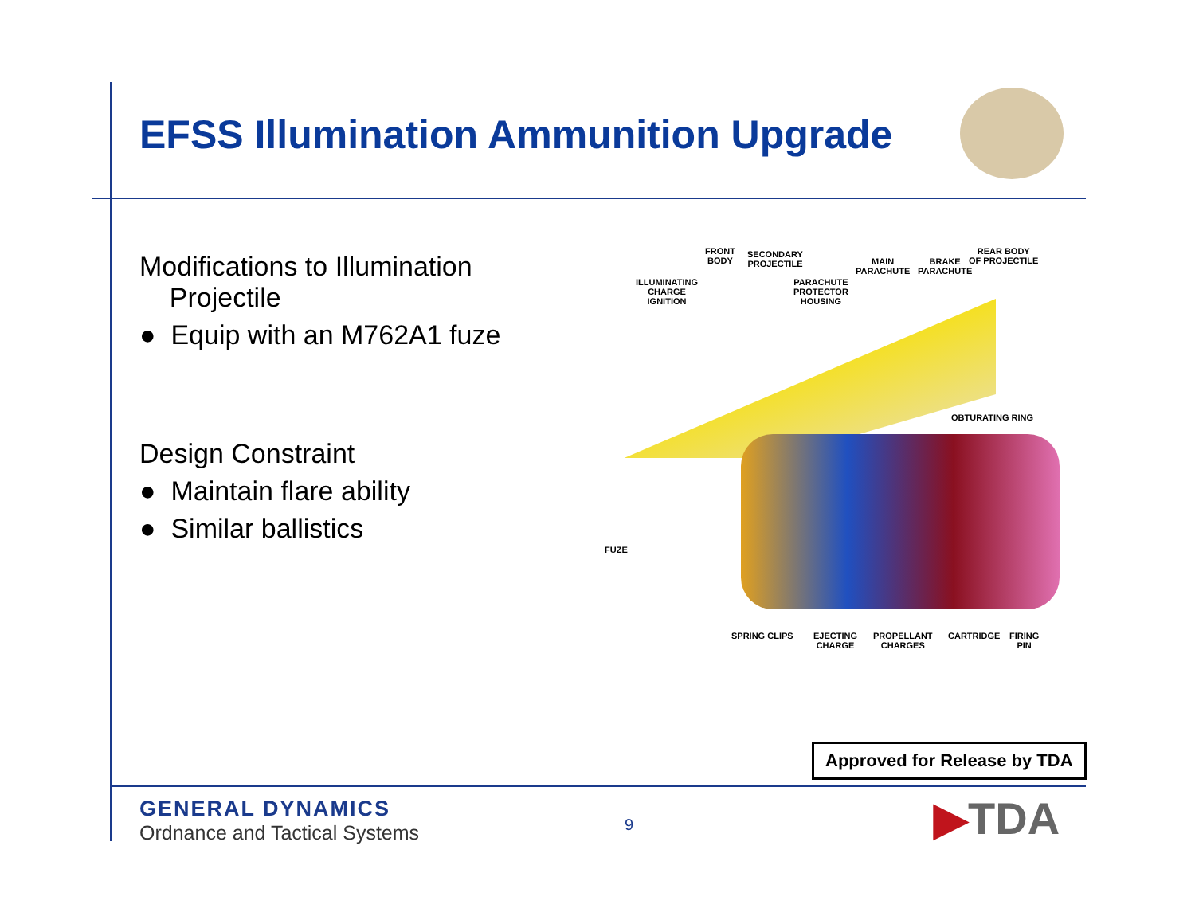EFSS Illumination Ammunition Upgrade
Modifications to Illumination
Projectile
● Equip with an M762A1 fuze
Design Constraint
● Maintain flare ability
● Similar ballistics
FRONT
BODY
SECONDARY
PROJECTILE
MAIN
PARACHUTE
BRAKE
PARACHUTE
REAR BODY
OF PROJECTILE
ILLUMINATING
CHARGE
IGNITION
PARACHUTE
PROTECTOR
HOUSING
OBTURATING RING
FUZE
SPRING CLIPS
EJECTING
CHARGE
PROPELLANT
CHARGES
CARTRIDGE
FIRING
PIN
Approved for Release by TDA
GENERAL DYNAMICS
Ordnance and Tactical Systems
9 ▶TDA